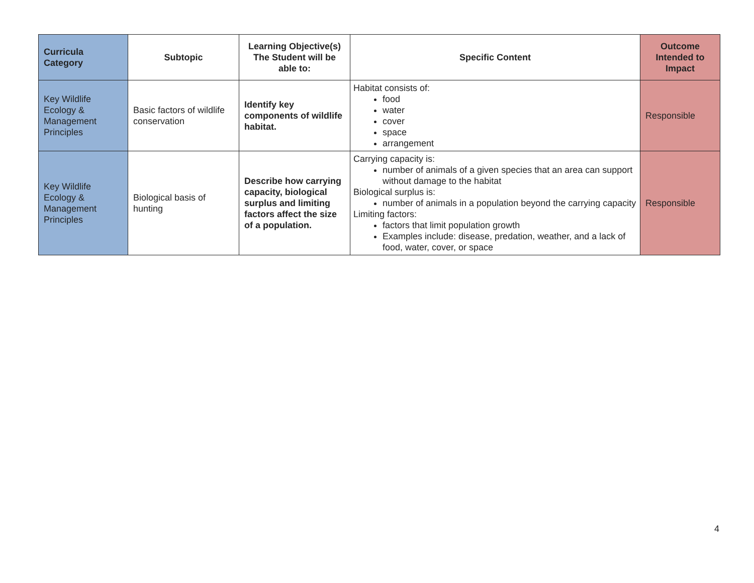| Curricula Category | Subtopic | Learning Objective(s) The Student will be able to: | Specific Content | Outcome Intended to Impact |
| --- | --- | --- | --- | --- |
| Key Wildlife Ecology & Management Principles | Basic factors of wildlife conservation | Identify key components of wildlife habitat. | Habitat consists of: food water cover space arrangement | Responsible |
| Key Wildlife Ecology & Management Principles | Biological basis of hunting | Describe how carrying capacity, biological surplus and limiting factors affect the size of a population. | Carrying capacity is: number of animals of a given species that an area can support without damage to the habitat Biological surplus is: number of animals in a population beyond the carrying capacity Limiting factors: factors that limit population growth Examples include: disease, predation, weather, and a lack of food, water, cover, or space | Responsible |
4